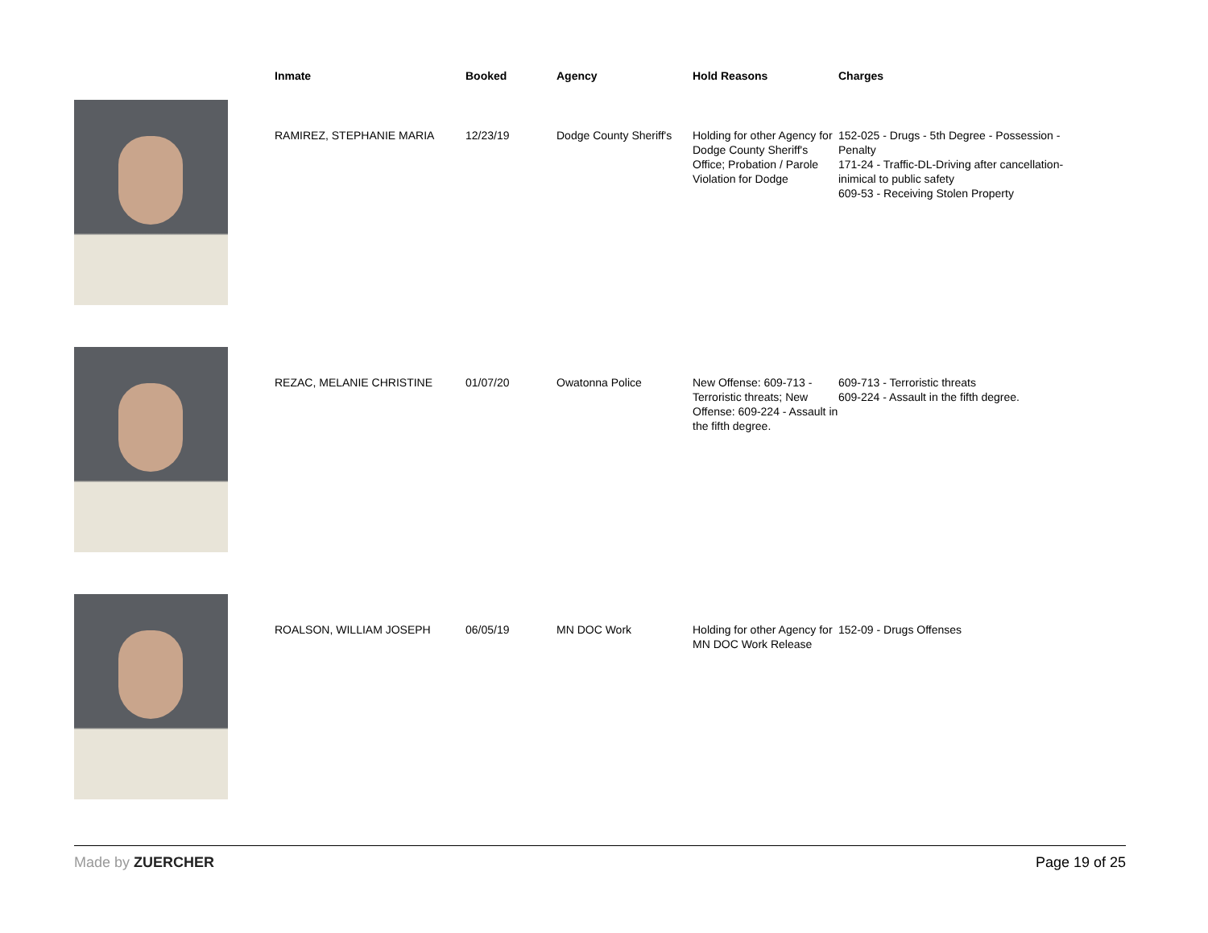| | Inmate | Booked | Agency | Hold Reasons | Charges |
| --- | --- | --- | --- | --- | --- |
| | RAMIREZ, STEPHANIE MARIA | 12/23/19 | Dodge County Sheriff's | Holding for other Agency for Dodge County Sheriff's Office; Probation / Parole Violation for Dodge | 152-025 - Drugs - 5th Degree - Possession - Penalty 171-24 - Traffic-DL-Driving after cancellation-inimical to public safety 609-53 - Receiving Stolen Property |
| | REZAC, MELANIE CHRISTINE | 01/07/20 | Owatonna Police | New Offense: 609-713 - Terroristic threats; New Offense: 609-224 - Assault in the fifth degree. | 609-713 - Terroristic threats 609-224 - Assault in the fifth degree. |
| | ROALSON, WILLIAM JOSEPH | 06/05/19 | MN DOC Work | Holding for other Agency for MN DOC Work Release | 152-09 - Drugs Offenses |
Made by ZUERCHER Page 19 of 25